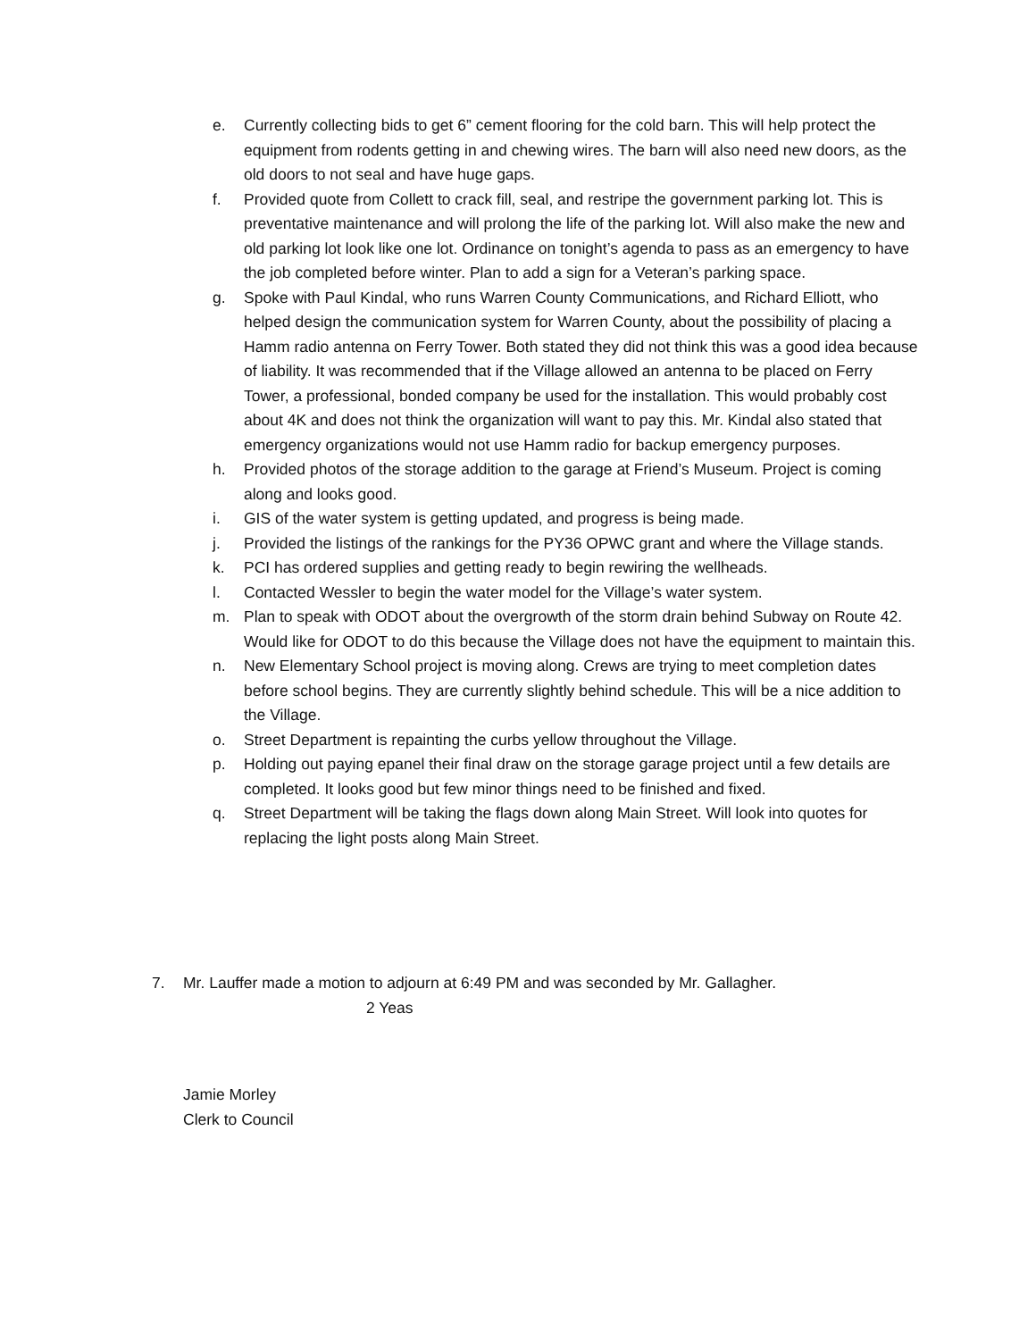e. Currently collecting bids to get 6” cement flooring for the cold barn. This will help protect the equipment from rodents getting in and chewing wires. The barn will also need new doors, as the old doors to not seal and have huge gaps.
f. Provided quote from Collett to crack fill, seal, and restripe the government parking lot. This is preventative maintenance and will prolong the life of the parking lot. Will also make the new and old parking lot look like one lot. Ordinance on tonight’s agenda to pass as an emergency to have the job completed before winter. Plan to add a sign for a Veteran’s parking space.
g. Spoke with Paul Kindal, who runs Warren County Communications, and Richard Elliott, who helped design the communication system for Warren County, about the possibility of placing a Hamm radio antenna on Ferry Tower. Both stated they did not think this was a good idea because of liability. It was recommended that if the Village allowed an antenna to be placed on Ferry Tower, a professional, bonded company be used for the installation. This would probably cost about 4K and does not think the organization will want to pay this. Mr. Kindal also stated that emergency organizations would not use Hamm radio for backup emergency purposes.
h. Provided photos of the storage addition to the garage at Friend’s Museum. Project is coming along and looks good.
i. GIS of the water system is getting updated, and progress is being made.
j. Provided the listings of the rankings for the PY36 OPWC grant and where the Village stands.
k. PCI has ordered supplies and getting ready to begin rewiring the wellheads.
l. Contacted Wessler to begin the water model for the Village’s water system.
m. Plan to speak with ODOT about the overgrowth of the storm drain behind Subway on Route 42. Would like for ODOT to do this because the Village does not have the equipment to maintain this.
n. New Elementary School project is moving along. Crews are trying to meet completion dates before school begins. They are currently slightly behind schedule. This will be a nice addition to the Village.
o. Street Department is repainting the curbs yellow throughout the Village.
p. Holding out paying epanel their final draw on the storage garage project until a few details are completed. It looks good but few minor things need to be finished and fixed.
q. Street Department will be taking the flags down along Main Street. Will look into quotes for replacing the light posts along Main Street.
7. Mr. Lauffer made a motion to adjourn at 6:49 PM and was seconded by Mr. Gallagher.
2 Yeas
Jamie Morley
Clerk to Council